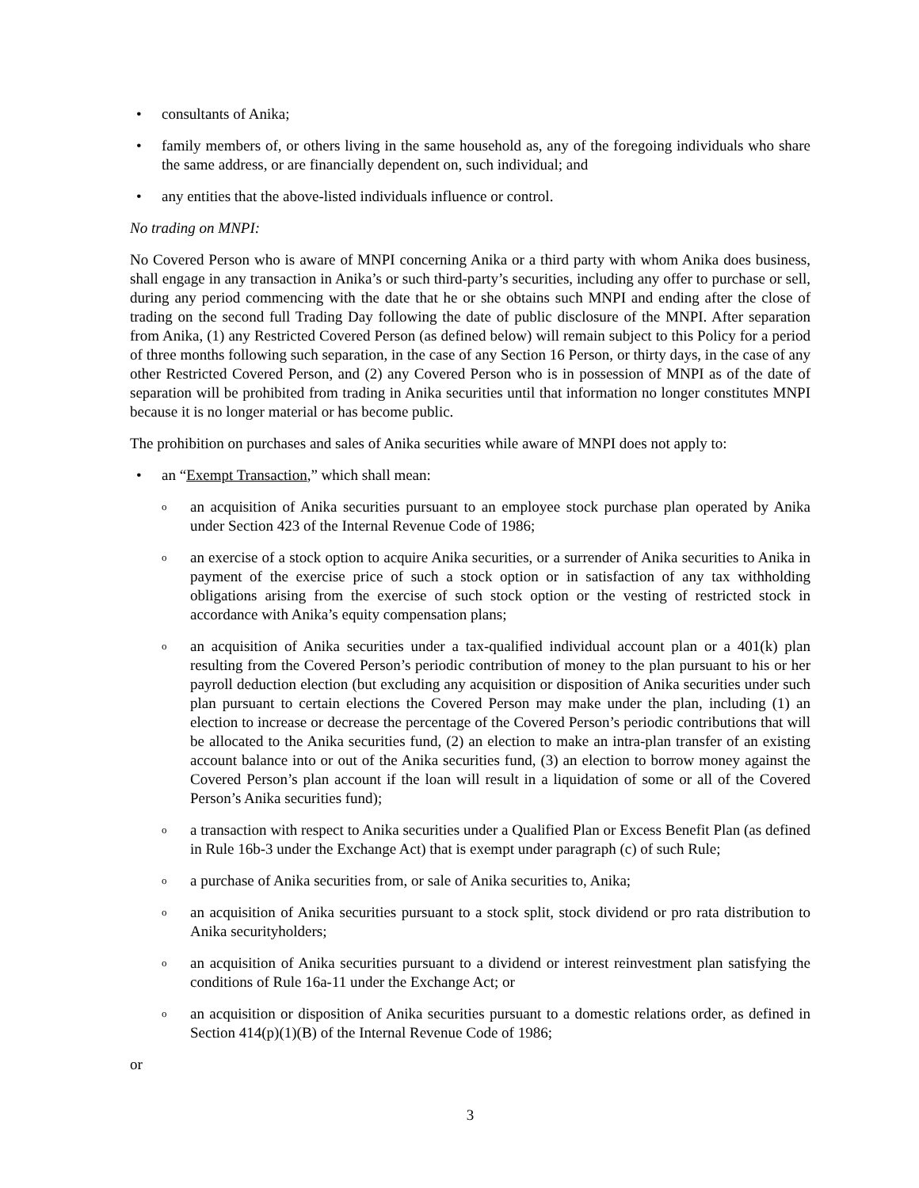• consultants of Anika;
• family members of, or others living in the same household as, any of the foregoing individuals who share the same address, or are financially dependent on, such individual; and
• any entities that the above-listed individuals influence or control.
No trading on MNPI:
No Covered Person who is aware of MNPI concerning Anika or a third party with whom Anika does business, shall engage in any transaction in Anika’s or such third-party’s securities, including any offer to purchase or sell, during any period commencing with the date that he or she obtains such MNPI and ending after the close of trading on the second full Trading Day following the date of public disclosure of the MNPI. After separation from Anika, (1) any Restricted Covered Person (as defined below) will remain subject to this Policy for a period of three months following such separation, in the case of any Section 16 Person, or thirty days, in the case of any other Restricted Covered Person, and (2) any Covered Person who is in possession of MNPI as of the date of separation will be prohibited from trading in Anika securities until that information no longer constitutes MNPI because it is no longer material or has become public.
The prohibition on purchases and sales of Anika securities while aware of MNPI does not apply to:
• an “Exempt Transaction,” which shall mean:
oan acquisition of Anika securities pursuant to an employee stock purchase plan operated by Anika under Section 423 of the Internal Revenue Code of 1986;
oan exercise of a stock option to acquire Anika securities, or a surrender of Anika securities to Anika in payment of the exercise price of such a stock option or in satisfaction of any tax withholding obligations arising from the exercise of such stock option or the vesting of restricted stock in accordance with Anika’s equity compensation plans;
oan acquisition of Anika securities under a tax-qualified individual account plan or a 401(k) plan resulting from the Covered Person’s periodic contribution of money to the plan pursuant to his or her payroll deduction election (but excluding any acquisition or disposition of Anika securities under such plan pursuant to certain elections the Covered Person may make under the plan, including (1) an election to increase or decrease the percentage of the Covered Person’s periodic contributions that will be allocated to the Anika securities fund, (2) an election to make an intra-plan transfer of an existing account balance into or out of the Anika securities fund, (3) an election to borrow money against the Covered Person’s plan account if the loan will result in a liquidation of some or all of the Covered Person’s Anika securities fund);
oa transaction with respect to Anika securities under a Qualified Plan or Excess Benefit Plan (as defined in Rule 16b-3 under the Exchange Act) that is exempt under paragraph (c) of such Rule;
oa purchase of Anika securities from, or sale of Anika securities to, Anika;
oan acquisition of Anika securities pursuant to a stock split, stock dividend or pro rata distribution to Anika securityholders;
oan acquisition of Anika securities pursuant to a dividend or interest reinvestment plan satisfying the conditions of Rule 16a-11 under the Exchange Act; or
oan acquisition or disposition of Anika securities pursuant to a domestic relations order, as defined in Section 414(p)(1)(B) of the Internal Revenue Code of 1986;
or
3